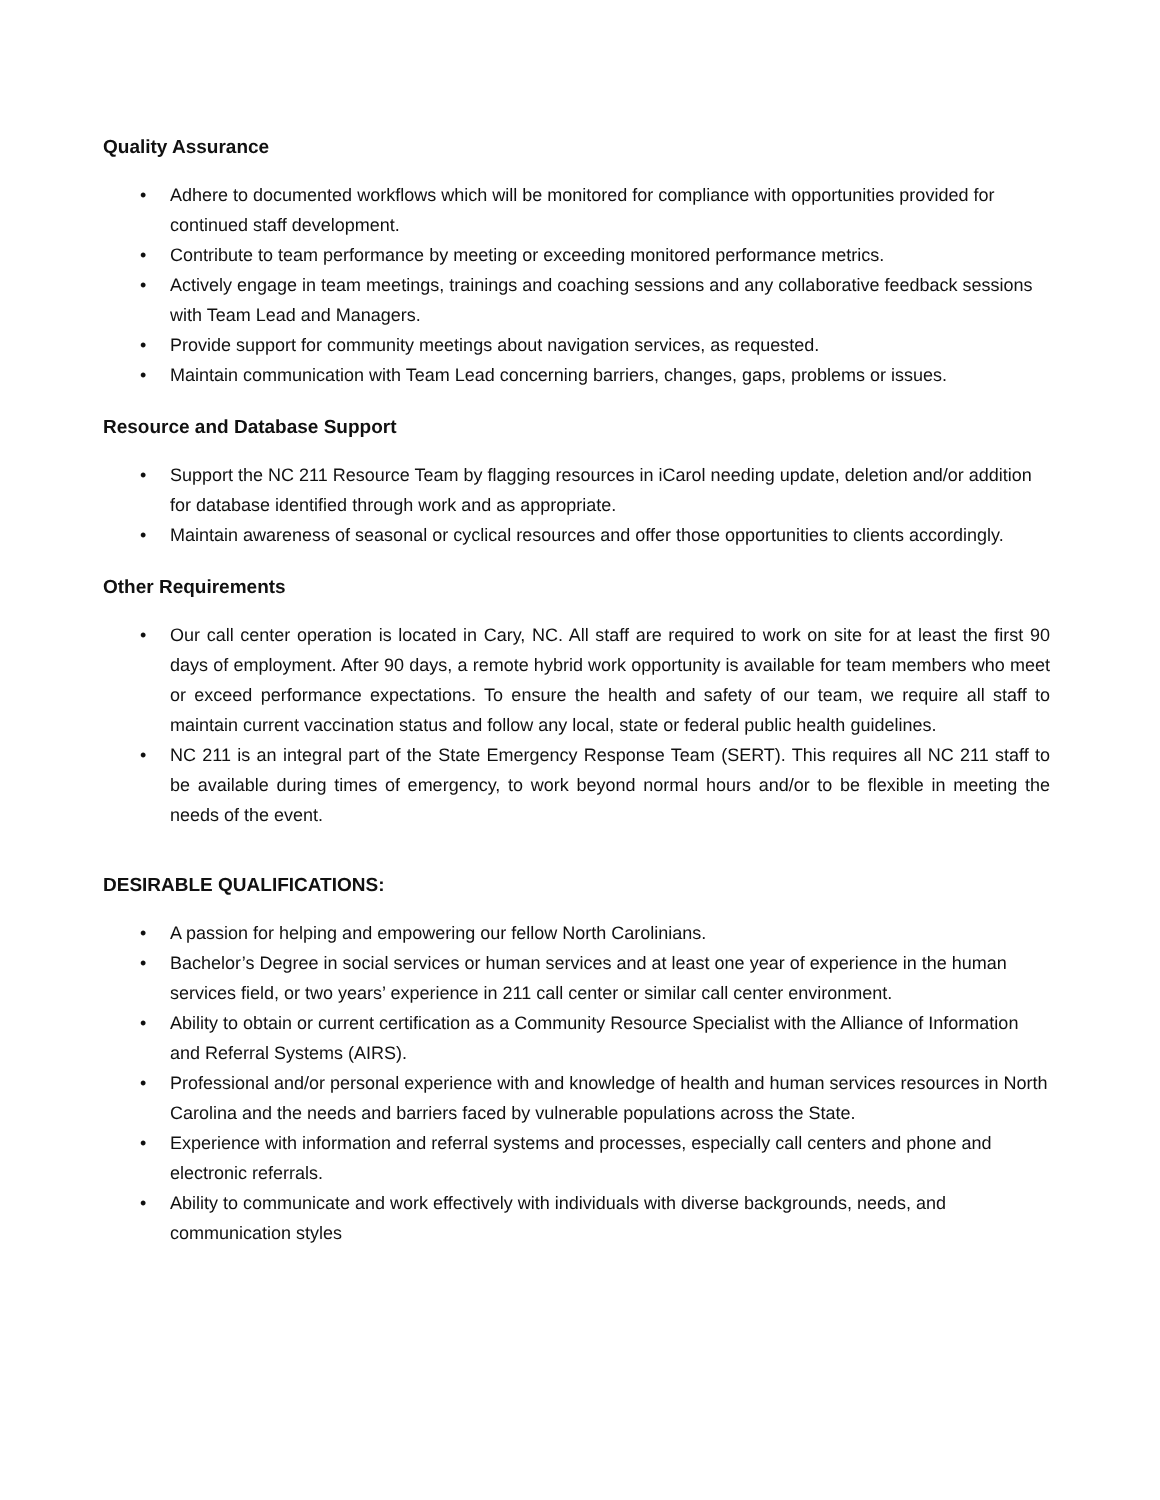Quality Assurance
• Adhere to documented workflows which will be monitored for compliance with opportunities provided for continued staff development.
• Contribute to team performance by meeting or exceeding monitored performance metrics.
• Actively engage in team meetings, trainings and coaching sessions and any collaborative feedback sessions with Team Lead and Managers.
• Provide support for community meetings about navigation services, as requested.
• Maintain communication with Team Lead concerning barriers, changes, gaps, problems or issues.
Resource and Database Support
• Support the NC 211 Resource Team by flagging resources in iCarol needing update, deletion and/or addition for database identified through work and as appropriate.
• Maintain awareness of seasonal or cyclical resources and offer those opportunities to clients accordingly.
Other Requirements
• Our call center operation is located in Cary, NC. All staff are required to work on site for at least the first 90 days of employment. After 90 days, a remote hybrid work opportunity is available for team members who meet or exceed performance expectations. To ensure the health and safety of our team, we require all staff to maintain current vaccination status and follow any local, state or federal public health guidelines.
• NC 211 is an integral part of the State Emergency Response Team (SERT). This requires all NC 211 staff to be available during times of emergency, to work beyond normal hours and/or to be flexible in meeting the needs of the event.
DESIRABLE QUALIFICATIONS:
• A passion for helping and empowering our fellow North Carolinians.
• Bachelor’s Degree in social services or human services and at least one year of experience in the human services field, or two years’ experience in 211 call center or similar call center environment.
• Ability to obtain or current certification as a Community Resource Specialist with the Alliance of Information and Referral Systems (AIRS).
• Professional and/or personal experience with and knowledge of health and human services resources in North Carolina and the needs and barriers faced by vulnerable populations across the State.
• Experience with information and referral systems and processes, especially call centers and phone and electronic referrals.
• Ability to communicate and work effectively with individuals with diverse backgrounds, needs, and communication styles